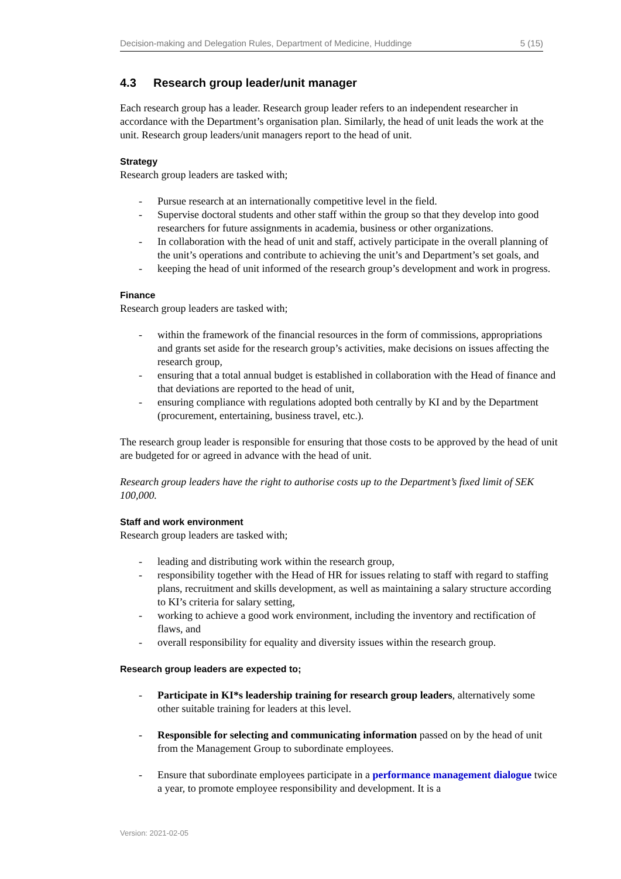Decision-making and Delegation Rules, Department of Medicine, Huddinge 5 (15)
4.3 Research group leader/unit manager
Each research group has a leader. Research group leader refers to an independent researcher in accordance with the Department’s organisation plan. Similarly, the head of unit leads the work at the unit. Research group leaders/unit managers report to the head of unit.
Strategy
Research group leaders are tasked with;
- Pursue research at an internationally competitive level in the field.
- Supervise doctoral students and other staff within the group so that they develop into good researchers for future assignments in academia, business or other organizations.
- In collaboration with the head of unit and staff, actively participate in the overall planning of the unit’s operations and contribute to achieving the unit’s and Department’s set goals, and
- keeping the head of unit informed of the research group’s development and work in progress.
Finance
Research group leaders are tasked with;
- within the framework of the financial resources in the form of commissions, appropriations and grants set aside for the research group’s activities, make decisions on issues affecting the research group,
- ensuring that a total annual budget is established in collaboration with the Head of finance and that deviations are reported to the head of unit,
- ensuring compliance with regulations adopted both centrally by KI and by the Department (procurement, entertaining, business travel, etc.).
The research group leader is responsible for ensuring that those costs to be approved by the head of unit are budgeted for or agreed in advance with the head of unit.
Research group leaders have the right to authorise costs up to the Department’s fixed limit of SEK 100,000.
Staff and work environment
Research group leaders are tasked with;
- leading and distributing work within the research group,
- responsibility together with the Head of HR for issues relating to staff with regard to staffing plans, recruitment and skills development, as well as maintaining a salary structure according to KI’s criteria for salary setting,
- working to achieve a good work environment, including the inventory and rectification of flaws, and
- overall responsibility for equality and diversity issues within the research group.
Research group leaders are expected to;
- Participate in KI*s leadership training for research group leaders, alternatively some other suitable training for leaders at this level.
- Responsible for selecting and communicating information passed on by the head of unit from the Management Group to subordinate employees.
- Ensure that subordinate employees participate in a performance management dialogue twice a year, to promote employee responsibility and development. It is a
Version: 2021-02-05